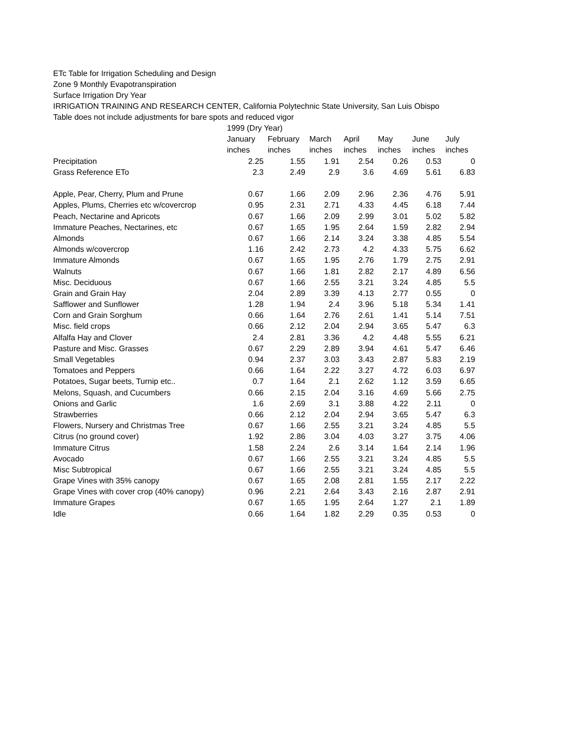ETc Table for Irrigation Scheduling and Design
Zone 9 Monthly Evapotranspiration
Surface Irrigation Dry Year
IRRIGATION TRAINING AND RESEARCH CENTER, California Polytechnic State University, San Luis Obispo
Table does not include adjustments for bare spots and reduced vigor
| | 1999 (Dry Year) | | | | | | |
| --- | --- | --- | --- | --- | --- | --- | --- |
| | January | February | March | April | May | June | July |
| | inches | inches | inches | inches | inches | inches | inches |
| Precipitation | 2.25 | 1.55 | 1.91 | 2.54 | 0.26 | 0.53 | 0 |
| Grass Reference ETo | 2.3 | 2.49 | 2.9 | 3.6 | 4.69 | 5.61 | 6.83 |
| Apple, Pear, Cherry, Plum and Prune | 0.67 | 1.66 | 2.09 | 2.96 | 2.36 | 4.76 | 5.91 |
| Apples, Plums, Cherries etc w/covercrop | 0.95 | 2.31 | 2.71 | 4.33 | 4.45 | 6.18 | 7.44 |
| Peach, Nectarine and Apricots | 0.67 | 1.66 | 2.09 | 2.99 | 3.01 | 5.02 | 5.82 |
| Immature Peaches, Nectarines, etc | 0.67 | 1.65 | 1.95 | 2.64 | 1.59 | 2.82 | 2.94 |
| Almonds | 0.67 | 1.66 | 2.14 | 3.24 | 3.38 | 4.85 | 5.54 |
| Almonds w/covercrop | 1.16 | 2.42 | 2.73 | 4.2 | 4.33 | 5.75 | 6.62 |
| Immature Almonds | 0.67 | 1.65 | 1.95 | 2.76 | 1.79 | 2.75 | 2.91 |
| Walnuts | 0.67 | 1.66 | 1.81 | 2.82 | 2.17 | 4.89 | 6.56 |
| Misc. Deciduous | 0.67 | 1.66 | 2.55 | 3.21 | 3.24 | 4.85 | 5.5 |
| Grain and Grain Hay | 2.04 | 2.89 | 3.39 | 4.13 | 2.77 | 0.55 | 0 |
| Safflower and Sunflower | 1.28 | 1.94 | 2.4 | 3.96 | 5.18 | 5.34 | 1.41 |
| Corn and Grain Sorghum | 0.66 | 1.64 | 2.76 | 2.61 | 1.41 | 5.14 | 7.51 |
| Misc. field crops | 0.66 | 2.12 | 2.04 | 2.94 | 3.65 | 5.47 | 6.3 |
| Alfalfa Hay and Clover | 2.4 | 2.81 | 3.36 | 4.2 | 4.48 | 5.55 | 6.21 |
| Pasture and Misc. Grasses | 0.67 | 2.29 | 2.89 | 3.94 | 4.61 | 5.47 | 6.46 |
| Small Vegetables | 0.94 | 2.37 | 3.03 | 3.43 | 2.87 | 5.83 | 2.19 |
| Tomatoes and Peppers | 0.66 | 1.64 | 2.22 | 3.27 | 4.72 | 6.03 | 6.97 |
| Potatoes, Sugar beets, Turnip etc.. | 0.7 | 1.64 | 2.1 | 2.62 | 1.12 | 3.59 | 6.65 |
| Melons, Squash, and Cucumbers | 0.66 | 2.15 | 2.04 | 3.16 | 4.69 | 5.66 | 2.75 |
| Onions and Garlic | 1.6 | 2.69 | 3.1 | 3.88 | 4.22 | 2.11 | 0 |
| Strawberries | 0.66 | 2.12 | 2.04 | 2.94 | 3.65 | 5.47 | 6.3 |
| Flowers, Nursery and Christmas Tree | 0.67 | 1.66 | 2.55 | 3.21 | 3.24 | 4.85 | 5.5 |
| Citrus (no ground cover) | 1.92 | 2.86 | 3.04 | 4.03 | 3.27 | 3.75 | 4.06 |
| Immature Citrus | 1.58 | 2.24 | 2.6 | 3.14 | 1.64 | 2.14 | 1.96 |
| Avocado | 0.67 | 1.66 | 2.55 | 3.21 | 3.24 | 4.85 | 5.5 |
| Misc Subtropical | 0.67 | 1.66 | 2.55 | 3.21 | 3.24 | 4.85 | 5.5 |
| Grape Vines with 35% canopy | 0.67 | 1.65 | 2.08 | 2.81 | 1.55 | 2.17 | 2.22 |
| Grape Vines with cover crop (40% canopy) | 0.96 | 2.21 | 2.64 | 3.43 | 2.16 | 2.87 | 2.91 |
| Immature Grapes | 0.67 | 1.65 | 1.95 | 2.64 | 1.27 | 2.1 | 1.89 |
| Idle | 0.66 | 1.64 | 1.82 | 2.29 | 0.35 | 0.53 | 0 |